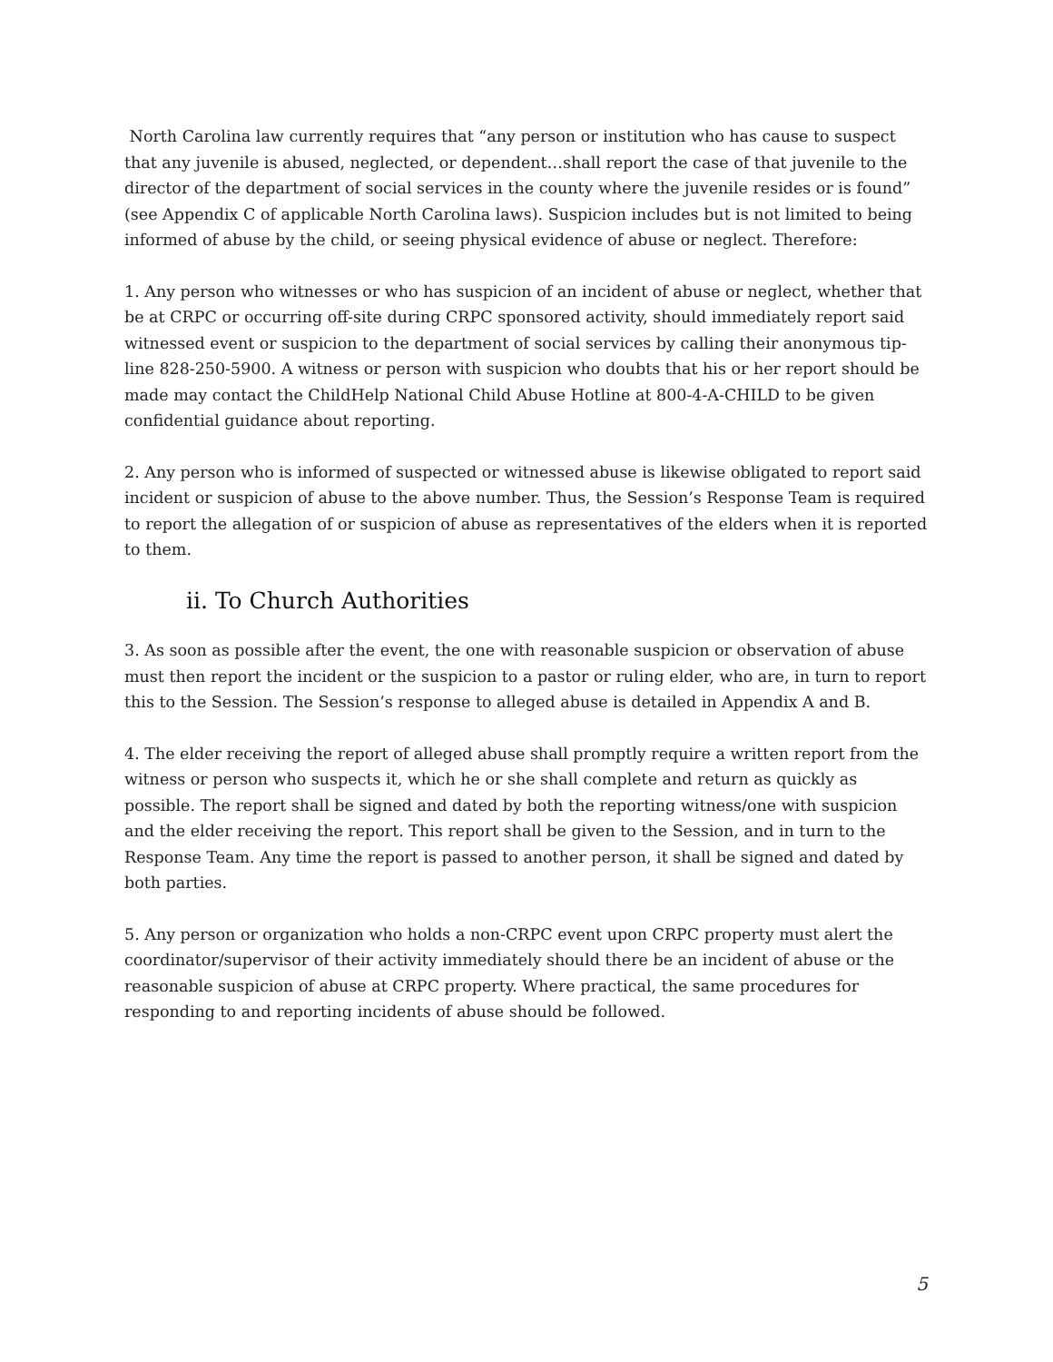North Carolina law currently requires that “any person or institution who has cause to suspect that any juvenile is abused, neglected, or dependent…shall report the case of that juvenile to the director of the department of social services in the county where the juvenile resides or is found” (see Appendix C of applicable North Carolina laws). Suspicion includes but is not limited to being informed of abuse by the child, or seeing physical evidence of abuse or neglect. Therefore:
1. Any person who witnesses or who has suspicion of an incident of abuse or neglect, whether that be at CRPC or occurring off-site during CRPC sponsored activity, should immediately report said witnessed event or suspicion to the department of social services by calling their anonymous tip-line 828-250-5900. A witness or person with suspicion who doubts that his or her report should be made may contact the ChildHelp National Child Abuse Hotline at 800-4-A-CHILD to be given confidential guidance about reporting.
2. Any person who is informed of suspected or witnessed abuse is likewise obligated to report said incident or suspicion of abuse to the above number. Thus, the Session’s Response Team is required to report the allegation of or suspicion of abuse as representatives of the elders when it is reported to them.
ii. To Church Authorities
3. As soon as possible after the event, the one with reasonable suspicion or observation of abuse must then report the incident or the suspicion to a pastor or ruling elder, who are, in turn to report this to the Session. The Session’s response to alleged abuse is detailed in Appendix A and B.
4. The elder receiving the report of alleged abuse shall promptly require a written report from the witness or person who suspects it, which he or she shall complete and return as quickly as possible. The report shall be signed and dated by both the reporting witness/one with suspicion and the elder receiving the report. This report shall be given to the Session, and in turn to the Response Team. Any time the report is passed to another person, it shall be signed and dated by both parties.
5. Any person or organization who holds a non-CRPC event upon CRPC property must alert the coordinator/supervisor of their activity immediately should there be an incident of abuse or the reasonable suspicion of abuse at CRPC property. Where practical, the same procedures for responding to and reporting incidents of abuse should be followed.
5